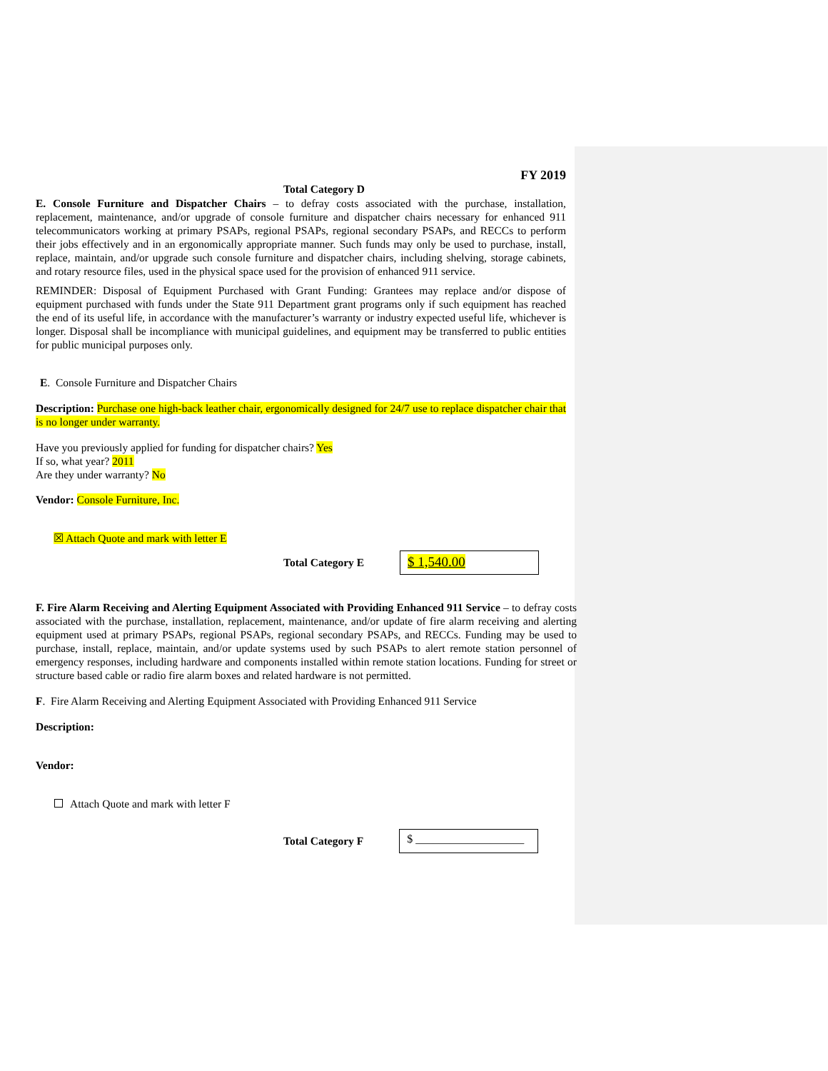FY 2019
Total Category D
E. Console Furniture and Dispatcher Chairs – to defray costs associated with the purchase, installation, replacement, maintenance, and/or upgrade of console furniture and dispatcher chairs necessary for enhanced 911 telecommunicators working at primary PSAPs, regional PSAPs, regional secondary PSAPs, and RECCs to perform their jobs effectively and in an ergonomically appropriate manner. Such funds may only be used to purchase, install, replace, maintain, and/or upgrade such console furniture and dispatcher chairs, including shelving, storage cabinets, and rotary resource files, used in the physical space used for the provision of enhanced 911 service.
REMINDER: Disposal of Equipment Purchased with Grant Funding: Grantees may replace and/or dispose of equipment purchased with funds under the State 911 Department grant programs only if such equipment has reached the end of its useful life, in accordance with the manufacturer’s warranty or industry expected useful life, whichever is longer. Disposal shall be incompliance with municipal guidelines, and equipment may be transferred to public entities for public municipal purposes only.
E. Console Furniture and Dispatcher Chairs
Description: Purchase one high-back leather chair, ergonomically designed for 24/7 use to replace dispatcher chair that is no longer under warranty.
Have you previously applied for funding for dispatcher chairs? Yes
If so, what year? 2011
Are they under warranty? No
Vendor: Console Furniture, Inc.
☒ Attach Quote and mark with letter E
Total Category E
$ 1,540.00
F. Fire Alarm Receiving and Alerting Equipment Associated with Providing Enhanced 911 Service – to defray costs associated with the purchase, installation, replacement, maintenance, and/or update of fire alarm receiving and alerting equipment used at primary PSAPs, regional PSAPs, regional secondary PSAPs, and RECCs. Funding may be used to purchase, install, replace, maintain, and/or update systems used by such PSAPs to alert remote station personnel of emergency responses, including hardware and components installed within remote station locations. Funding for street or structure based cable or radio fire alarm boxes and related hardware is not permitted.
F. Fire Alarm Receiving and Alerting Equipment Associated with Providing Enhanced 911 Service
Description:
Vendor:
Attach Quote and mark with letter F
Total Category F
$ ___________________